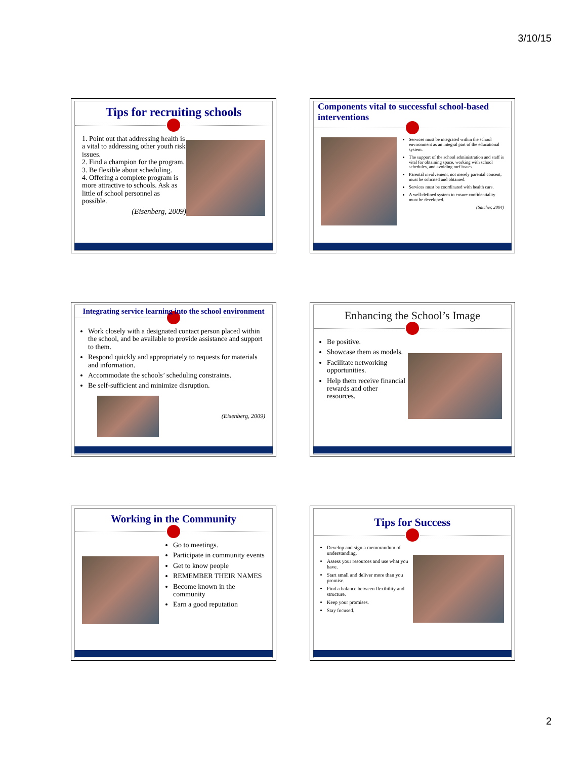3/10/15
Tips for recruiting schools
1. Point out that addressing health is a vital to addressing other youth risk issues.
2. Find a champion for the program.
3. Be flexible about scheduling.
4. Offering a complete program is more attractive to schools. Ask as little of school personnel as possible.
(Eisenberg, 2009)
Components vital to successful school-based interventions
Services must be integrated within the school environment as an integral part of the educational system.
The support of the school administration and staff is vital for obtaining space, working with school schedules, and avoiding turf issues.
Parental involvement, not merely parental consent, must be solicited and obtained.
Services must be coordinated with health care.
A well-defined system to ensure confidentiality must be developed.
(Satcher, 2004)
Integrating service learning into the school environment
Work closely with a designated contact person placed within the school, and be available to provide assistance and support to them.
Respond quickly and appropriately to requests for materials and information.
Accommodate the schools’ scheduling constraints.
Be self-sufficient and minimize disruption.
(Eisenberg, 2009)
Enhancing the School’s Image
Be positive.
Showcase them as models.
Facilitate networking opportunities.
Help them receive financial rewards and other resources.
Working in the Community
Go to meetings.
Participate in community events
Get to know people
REMEMBER THEIR NAMES
Become known in the community
Earn a good reputation
Tips for Success
Develop and sign a memorandum of understanding.
Assess your resources and use what you have.
Start small and deliver more than you promise.
Find a balance between flexibility and structure.
Keep your promises.
Stay focused.
2